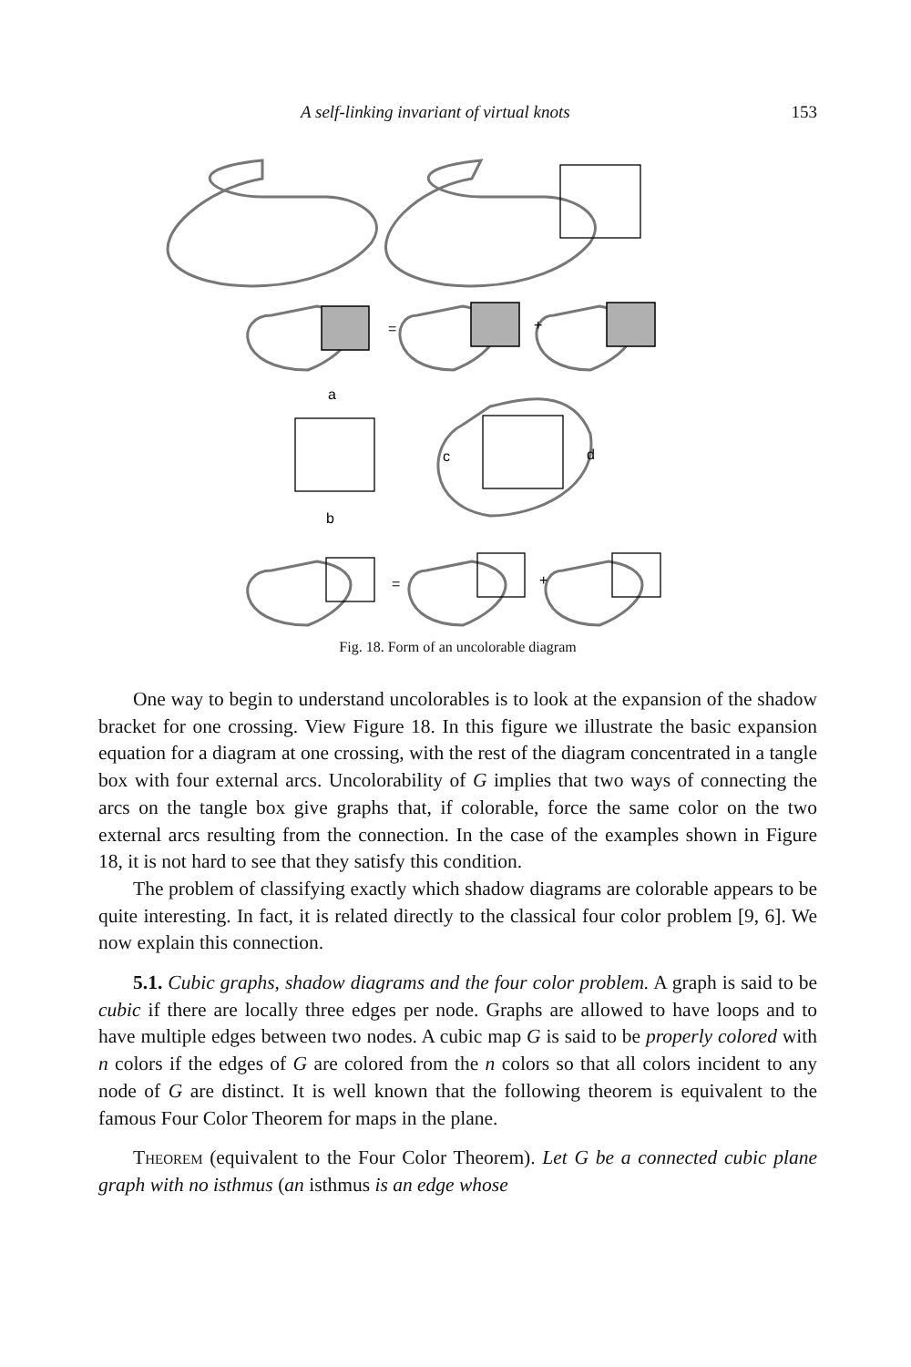A self-linking invariant of virtual knots 153
=
+
a
b
c
d
=
+
Fig. 18. Form of an uncolorable diagram
One way to begin to understand uncolorables is to look at the expansion of the shadow bracket for one crossing. View Figure 18. In this figure we illustrate the basic expansion equation for a diagram at one crossing, with the rest of the diagram concentrated in a tangle box with four external arcs. Uncolorability of G implies that two ways of connecting the arcs on the tangle box give graphs that, if colorable, force the same color on the two external arcs resulting from the connection. In the case of the examples shown in Figure 18, it is not hard to see that they satisfy this condition.
The problem of classifying exactly which shadow diagrams are colorable appears to be quite interesting. In fact, it is related directly to the classical four color problem [9, 6]. We now explain this connection.
5.1. Cubic graphs, shadow diagrams and the four color problem. A graph is said to be cubic if there are locally three edges per node. Graphs are allowed to have loops and to have multiple edges between two nodes. A cubic map G is said to be properly colored with n colors if the edges of G are colored from the n colors so that all colors incident to any node of G are distinct. It is well known that the following theorem is equivalent to the famous Four Color Theorem for maps in the plane.
Theorem (equivalent to the Four Color Theorem). Let G be a connected cubic plane graph with no isthmus (an isthmus is an edge whose